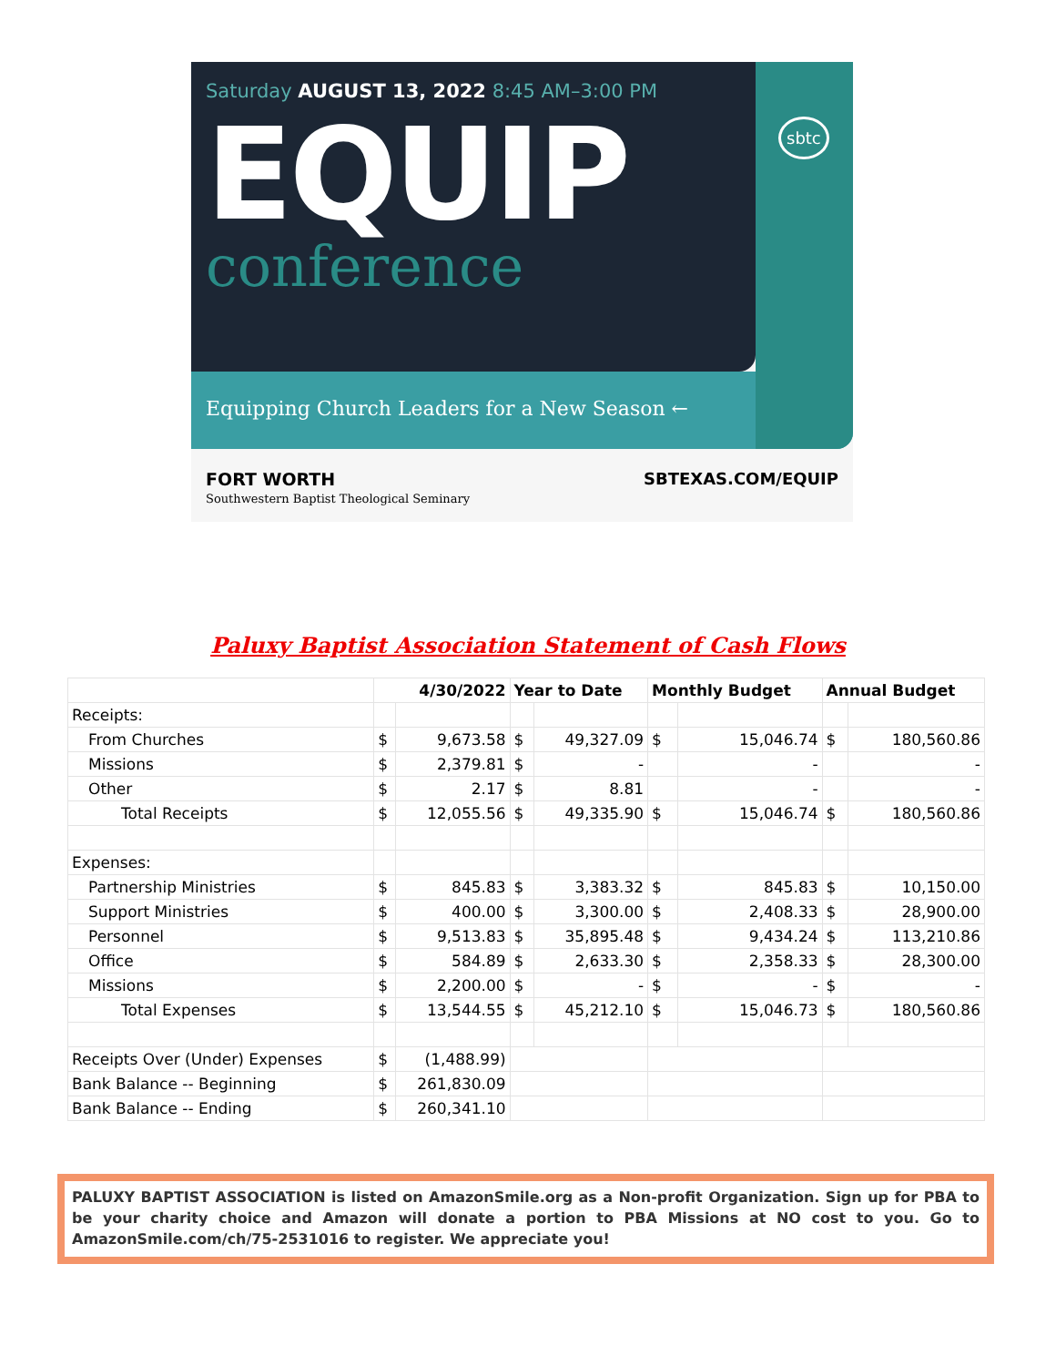Saturday AUGUST 13, 2022 8:45 AM–3:00 PM
EQUIP
conference
sbtc
Equipping Church Leaders for a New Season ←
FORT WORTH
Southwestern Baptist Theological Seminary
SBTEXAS.COM/EQUIP
Paluxy Baptist Association Statement of Cash Flows
| | 4/30/2022 | | Year to Date | | Monthly Budget | | Annual Budget | |
| --- | --- | --- | --- | --- | --- | --- | --- | --- |
| Receipts: | | | | | | | | |
| From Churches | $ | 9,673.58 | $ | 49,327.09 | $ | 15,046.74 | $ | 180,560.86 |
| Missions | $ | 2,379.81 | $ | - | | - | | - |
| Other | $ | 2.17 | $ | 8.81 | | - | | - |
| Total Receipts | $ | 12,055.56 | $ | 49,335.90 | $ | 15,046.74 | $ | 180,560.86 |
| Expenses: | | | | | | | | |
| Partnership Ministries | $ | 845.83 | $ | 3,383.32 | $ | 845.83 | $ | 10,150.00 |
| Support Ministries | $ | 400.00 | $ | 3,300.00 | $ | 2,408.33 | $ | 28,900.00 |
| Personnel | $ | 9,513.83 | $ | 35,895.48 | $ | 9,434.24 | $ | 113,210.86 |
| Office | $ | 584.89 | $ | 2,633.30 | $ | 2,358.33 | $ | 28,300.00 |
| Missions | $ | 2,200.00 | $ | - | $ | - | $ | - |
| Total Expenses | $ | 13,544.55 | $ | 45,212.10 | $ | 15,046.73 | $ | 180,560.86 |
| Receipts Over (Under) Expenses | $ | (1,488.99) | | | | | | |
| Bank Balance -- Beginning | $ | 261,830.09 | | | | | | |
| Bank Balance -- Ending | $ | 260,341.10 | | | | | | |
PALUXY BAPTIST ASSOCIATION is listed on AmazonSmile.org as a Non-profit Organization. Sign up for PBA to be your charity choice and Amazon will donate a portion to PBA Missions at NO cost to you. Go to AmazonSmile.com/ch/75-2531016 to register. We appreciate you!